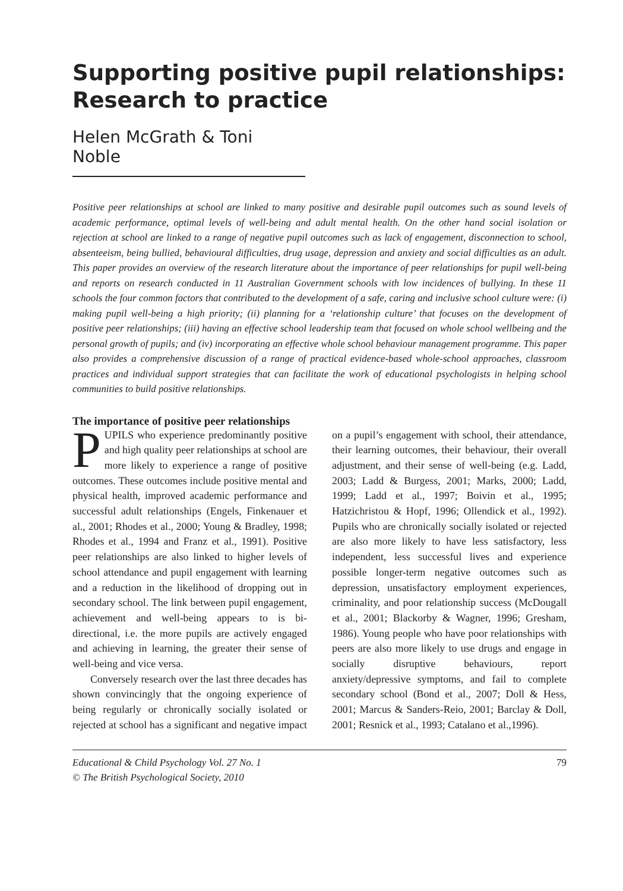Supporting positive pupil relationships: Research to practice
Helen McGrath & Toni Noble
Positive peer relationships at school are linked to many positive and desirable pupil outcomes such as sound levels of academic performance, optimal levels of well-being and adult mental health. On the other hand social isolation or rejection at school are linked to a range of negative pupil outcomes such as lack of engagement, disconnection to school, absenteeism, being bullied, behavioural difficulties, drug usage, depression and anxiety and social difficulties as an adult. This paper provides an overview of the research literature about the importance of peer relationships for pupil well-being and reports on research conducted in 11 Australian Government schools with low incidences of bullying. In these 11 schools the four common factors that contributed to the development of a safe, caring and inclusive school culture were: (i) making pupil well-being a high priority; (ii) planning for a ‘relationship culture’ that focuses on the development of positive peer relationships; (iii) having an effective school leadership team that focused on whole school wellbeing and the personal growth of pupils; and (iv) incorporating an effective whole school behaviour management programme. This paper also provides a comprehensive discussion of a range of practical evidence-based whole-school approaches, classroom practices and individual support strategies that can facilitate the work of educational psychologists in helping school communities to build positive relationships.
The importance of positive peer relationships
PUPILS who experience predominantly positive and high quality peer relationships at school are more likely to experience a range of positive outcomes. These outcomes include positive mental and physical health, improved academic performance and successful adult relationships (Engels, Finkenauer et al., 2001; Rhodes et al., 2000; Young & Bradley, 1998; Rhodes et al., 1994 and Franz et al., 1991). Positive peer relationships are also linked to higher levels of school attendance and pupil engagement with learning and a reduction in the likelihood of dropping out in secondary school. The link between pupil engagement, achievement and well-being appears to is bi-directional, i.e. the more pupils are actively engaged and achieving in learning, the greater their sense of well-being and vice versa.
Conversely research over the last three decades has shown convincingly that the ongoing experience of being regularly or chronically socially isolated or rejected at school has a significant and negative impact on a pupil’s engagement with school, their attendance, their learning outcomes, their behaviour, their overall adjustment, and their sense of well-being (e.g. Ladd, 2003; Ladd & Burgess, 2001; Marks, 2000; Ladd, 1999; Ladd et al., 1997; Boivin et al., 1995; Hatzichristou & Hopf, 1996; Ollendick et al., 1992). Pupils who are chronically socially isolated or rejected are also more likely to have less satisfactory, less independent, less successful lives and experience possible longer-term negative outcomes such as depression, unsatisfactory employment experiences, criminality, and poor relationship success (McDougall et al., 2001; Blackorby & Wagner, 1996; Gresham, 1986). Young people who have poor relationships with peers are also more likely to use drugs and engage in socially disruptive behaviours, report anxiety/depressive symptoms, and fail to complete secondary school (Bond et al., 2007; Doll & Hess, 2001; Marcus & Sanders-Reio, 2001; Barclay & Doll, 2001; Resnick et al., 1993; Catalano et al.,1996).
Educational & Child Psychology Vol. 27 No. 1
© The British Psychological Society, 2010
79